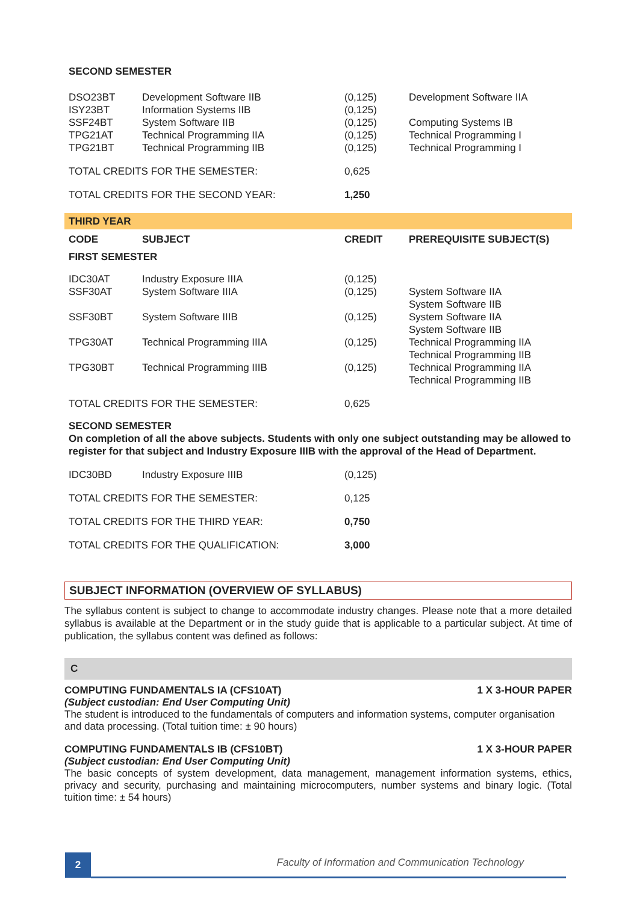| SECOND SEMESTER | | | |
| DSO23BT | Development Software IIB | (0,125) | Development Software IIA |
| ISY23BT | Information Systems IIB | (0,125) | |
| SSF24BT | System Software IIB | (0,125) | Computing Systems IB |
| TPG21AT | Technical Programming IIA | (0,125) | Technical Programming I |
| TPG21BT | Technical Programming IIB | (0,125) | Technical Programming I |
| TOTAL CREDITS FOR THE SEMESTER: | | 0,625 | |
| TOTAL CREDITS FOR THE SECOND YEAR: | | 1,250 | |
| THIRD YEAR | | | |
| CODE | SUBJECT | CREDIT | PREREQUISITE SUBJECT(S) |
| FIRST SEMESTER | | | |
| IDC30AT | Industry Exposure IIIA | (0,125) | |
| SSF30AT | System Software IIIA | (0,125) | System Software IIA System Software IIB |
| SSF30BT | System Software IIIB | (0,125) | System Software IIA System Software IIB |
| TPG30AT | Technical Programming IIIA | (0,125) | Technical Programming IIA Technical Programming IIB |
| TPG30BT | Technical Programming IIIB | (0,125) | Technical Programming IIA Technical Programming IIB |
| TOTAL CREDITS FOR THE SEMESTER: | | 0,625 | |
| SECOND SEMESTER On completion of all the above subjects. Students with only one subject outstanding may be allowed to register for that subject and Industry Exposure IIIB with the approval of the Head of Department. | | | |
| IDC30BD | Industry Exposure IIIB | (0,125) | |
| TOTAL CREDITS FOR THE SEMESTER: | | 0,125 | |
| TOTAL CREDITS FOR THE THIRD YEAR: | | 0,750 | |
| TOTAL CREDITS FOR THE QUALIFICATION: | | 3,000 | |
SUBJECT INFORMATION (OVERVIEW OF SYLLABUS)
The syllabus content is subject to change to accommodate industry changes. Please note that a more detailed syllabus is available at the Department or in the study guide that is applicable to a particular subject. At time of publication, the syllabus content was defined as follows:
C
COMPUTING FUNDAMENTALS IA (CFS10AT) 1 X 3-HOUR PAPER
(Subject custodian: End User Computing Unit)
The student is introduced to the fundamentals of computers and information systems, computer organisation and data processing. (Total tuition time: ± 90 hours)
COMPUTING FUNDAMENTALS IB (CFS10BT) 1 X 3-HOUR PAPER
(Subject custodian: End User Computing Unit)
The basic concepts of system development, data management, management information systems, ethics, privacy and security, purchasing and maintaining microcomputers, number systems and binary logic. (Total tuition time: ± 54 hours)
2
Faculty of Information and Communication Technology